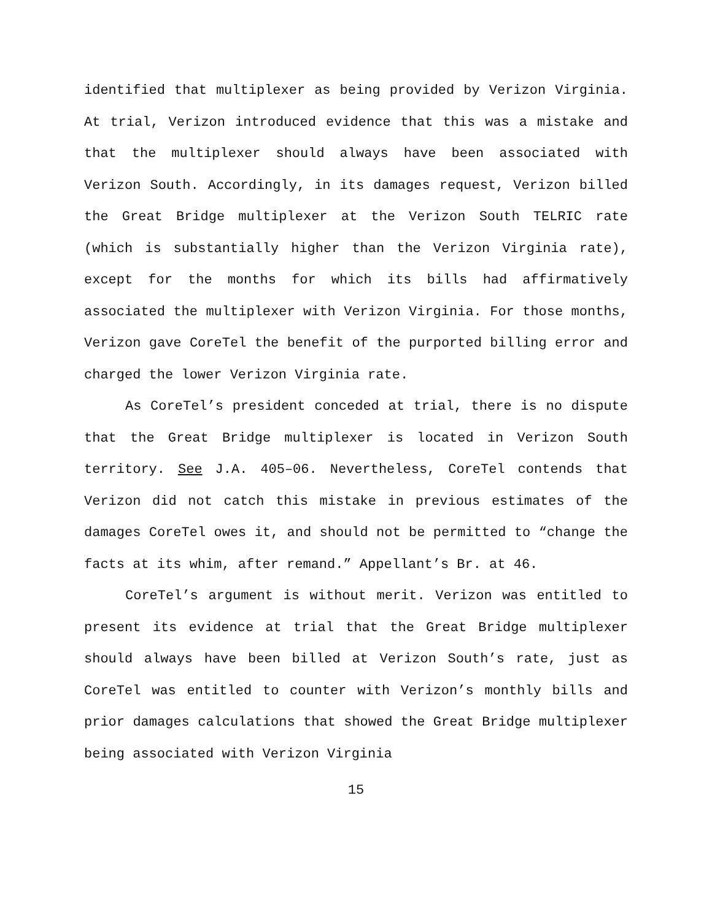identified that multiplexer as being provided by Verizon Virginia. At trial, Verizon introduced evidence that this was a mistake and that the multiplexer should always have been associated with Verizon South. Accordingly, in its damages request, Verizon billed the Great Bridge multiplexer at the Verizon South TELRIC rate (which is substantially higher than the Verizon Virginia rate), except for the months for which its bills had affirmatively associated the multiplexer with Verizon Virginia. For those months, Verizon gave CoreTel the benefit of the purported billing error and charged the lower Verizon Virginia rate.
As CoreTel’s president conceded at trial, there is no dispute that the Great Bridge multiplexer is located in Verizon South territory. See J.A. 405–06. Nevertheless, CoreTel contends that Verizon did not catch this mistake in previous estimates of the damages CoreTel owes it, and should not be permitted to “change the facts at its whim, after remand.” Appellant’s Br. at 46.
CoreTel’s argument is without merit. Verizon was entitled to present its evidence at trial that the Great Bridge multiplexer should always have been billed at Verizon South’s rate, just as CoreTel was entitled to counter with Verizon’s monthly bills and prior damages calculations that showed the Great Bridge multiplexer being associated with Verizon Virginia
15